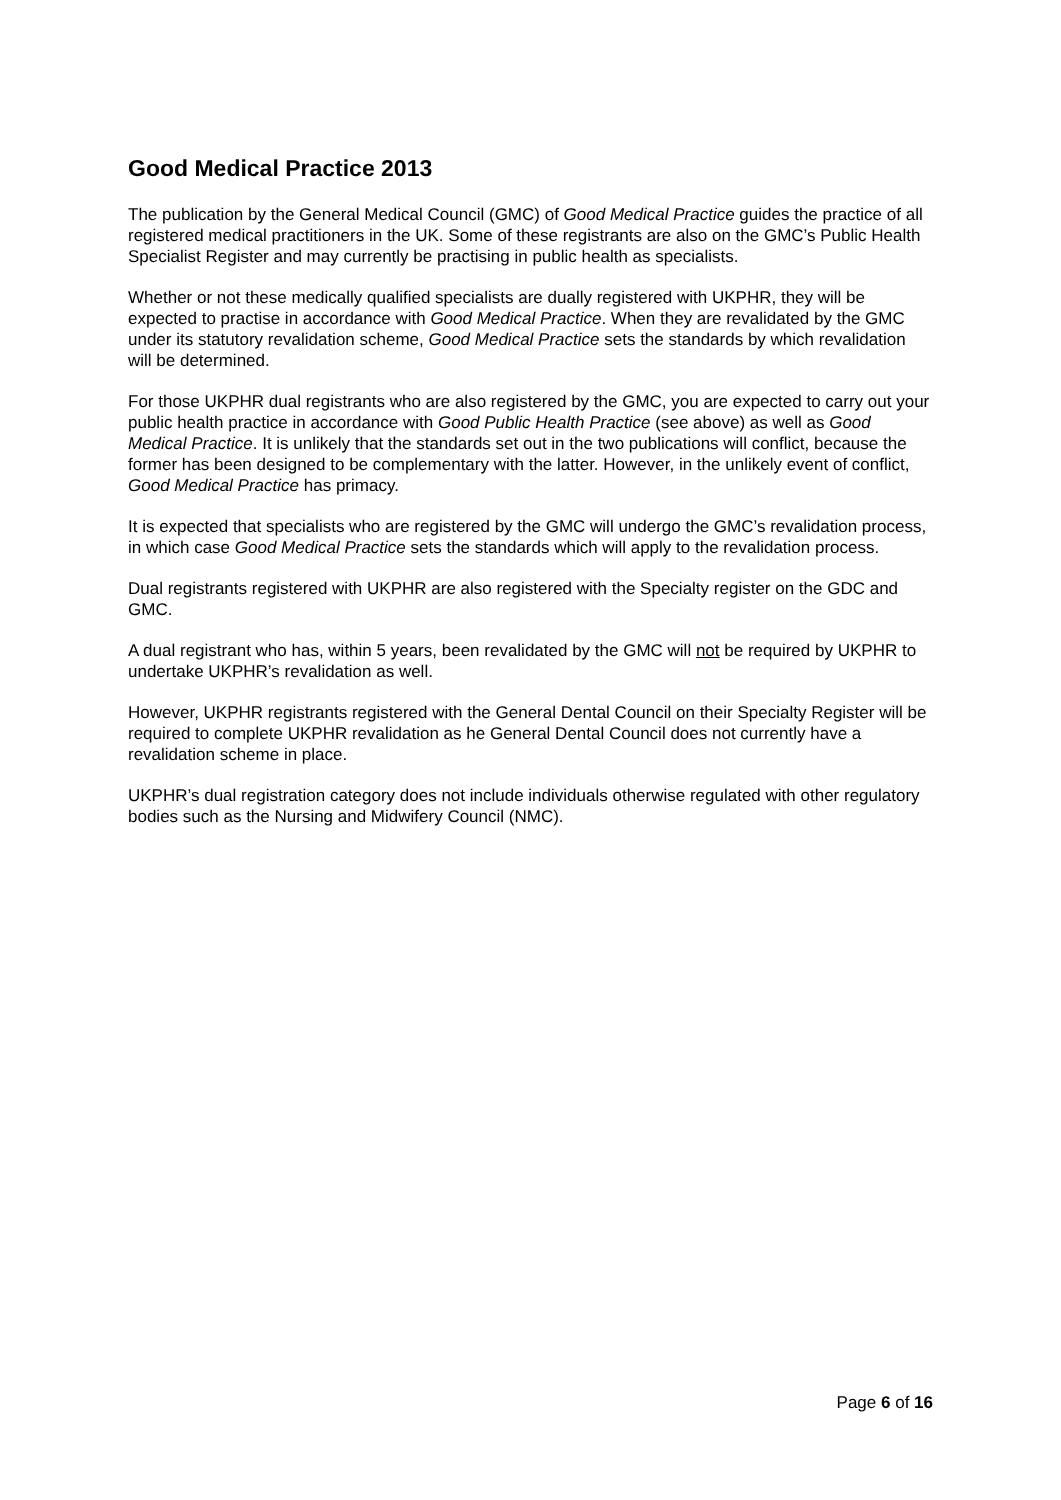Good Medical Practice 2013
The publication by the General Medical Council (GMC) of Good Medical Practice guides the practice of all registered medical practitioners in the UK. Some of these registrants are also on the GMC’s Public Health Specialist Register and may currently be practising in public health as specialists.
Whether or not these medically qualified specialists are dually registered with UKPHR, they will be expected to practise in accordance with Good Medical Practice. When they are revalidated by the GMC under its statutory revalidation scheme, Good Medical Practice sets the standards by which revalidation will be determined.
For those UKPHR dual registrants who are also registered by the GMC, you are expected to carry out your public health practice in accordance with Good Public Health Practice (see above) as well as Good Medical Practice. It is unlikely that the standards set out in the two publications will conflict, because the former has been designed to be complementary with the latter. However, in the unlikely event of conflict, Good Medical Practice has primacy.
It is expected that specialists who are registered by the GMC will undergo the GMC’s revalidation process, in which case Good Medical Practice sets the standards which will apply to the revalidation process.
Dual registrants registered with UKPHR are also registered with the Specialty register on the GDC and GMC.
A dual registrant who has, within 5 years, been revalidated by the GMC will not be required by UKPHR to undertake UKPHR’s revalidation as well.
However, UKPHR registrants registered with the General Dental Council on their Specialty Register will be required to complete UKPHR revalidation as he General Dental Council does not currently have a revalidation scheme in place.
UKPHR’s dual registration category does not include individuals otherwise regulated with other regulatory bodies such as the Nursing and Midwifery Council (NMC).
Page 6 of 16